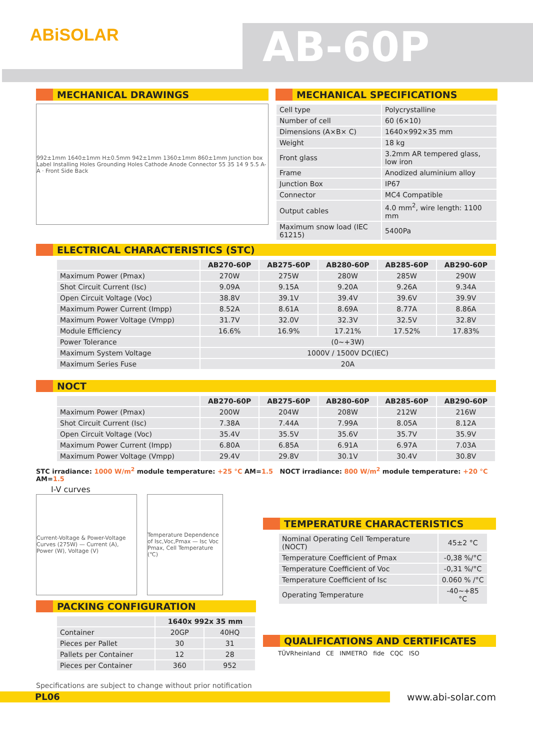ABiSOLAR AB-60P
MECHANICAL DRAWINGS
992±1mm 1640±1mm H±0.5mm 942±1mm 1360±1mm 860±1mm Junction box Label Installing Holes Grounding Holes Cathode Anode Connector 55 35 14 9 5.5 A-A · Front Side Back
MECHANICAL SPECIFICATIONS
| Cell type | Polycrystalline |
| Number of cell | 60 (6×10) |
| Dimensions (A×B× C) | 1640×992×35 mm |
| Weight | 18 kg |
| Front glass | 3.2mm AR tempered glass, low iron |
| Frame | Anodized aluminium alloy |
| Junction Box | IP67 |
| Connector | MC4 Compatible |
| Output cables | 4.0 mm<sup>2</sup>, wire length: 1100 mm |
| Maximum snow load (IEC 61215) | 5400Pa |
ELECTRICAL CHARACTERISTICS (STC)
| | AB270-60P | AB275-60P | AB280-60P | AB285-60P | AB290-60P |
| --- | --- | --- | --- | --- | --- |
| Maximum Power (Pmax) | 270W | 275W | 280W | 285W | 290W |
| Shot Circuit Current (Isc) | 9.09A | 9.15A | 9.20A | 9.26A | 9.34A |
| Open Circuit Voltage (Voc) | 38.8V | 39.1V | 39.4V | 39.6V | 39.9V |
| Maximum Power Current (Impp) | 8.52A | 8.61A | 8.69A | 8.77A | 8.86A |
| Maximum Power Voltage (Vmpp) | 31.7V | 32.0V | 32.3V | 32.5V | 32.8V |
| Module Efficiency | 16.6% | 16.9% | 17.21% | 17.52% | 17.83% |
| Power Tolerance | (0~+3W) | | | | |
| Maximum System Voltage | 1000V / 1500V DC(IEC) | | | | |
| Maximum Series Fuse | 20A | | | | |
NOCT
| | AB270-60P | AB275-60P | AB280-60P | AB285-60P | AB290-60P |
| --- | --- | --- | --- | --- | --- |
| Maximum Power (Pmax) | 200W | 204W | 208W | 212W | 216W |
| Shot Circuit Current (Isc) | 7.38A | 7.44A | 7.99A | 8.05A | 8.12A |
| Open Circuit Voltage (Voc) | 35.4V | 35.5V | 35.6V | 35.7V | 35.9V |
| Maximum Power Current (Impp) | 6.80A | 6.85A | 6.91A | 6.97A | 7.03A |
| Maximum Power Voltage (Vmpp) | 29.4V | 29.8V | 30.1V | 30.4V | 30.8V |
STC irradiance: 1000 W/m<sup>2</sup> module temperature: +25 °C AM=1.5 NOCT irradiance: 800 W/m<sup>2</sup> module temperature: +20 °C AM=1.5
I-V curves
Current-Voltage & Power-Voltage Curves (275W) — Current (A), Power (W), Voltage (V)
Temperature Dependence of Isc,Voc,Pmax — Isc Voc Pmax, Cell Temperature (℃)
PACKING CONFIGURATION
| | 1640x 992x 35 mm | |
| --- | --- | --- |
| Container | 20GP | 40HQ |
| Pieces per Pallet | 30 | 31 |
| Pallets per Container | 12 | 28 |
| Pieces per Container | 360 | 952 |
TEMPERATURE CHARACTERISTICS
| Nominal Operating Cell Temperature (NOCT) | 45±2 °C |
| Temperature Coefficient of Pmax | -0,38 %/°C |
| Temperature Coefficient of Voc | -0,31 %/°C |
| Temperature Coefficient of Isc | 0.060 % /°C |
| Operating Temperature | -40~+85 °C |
QUALIFICATIONS AND CERTIFICATES
TÜVRheinland CE INMETRO fide CQC ISO
Specifications are subject to change without prior notification
PL06 www.abi-solar.com